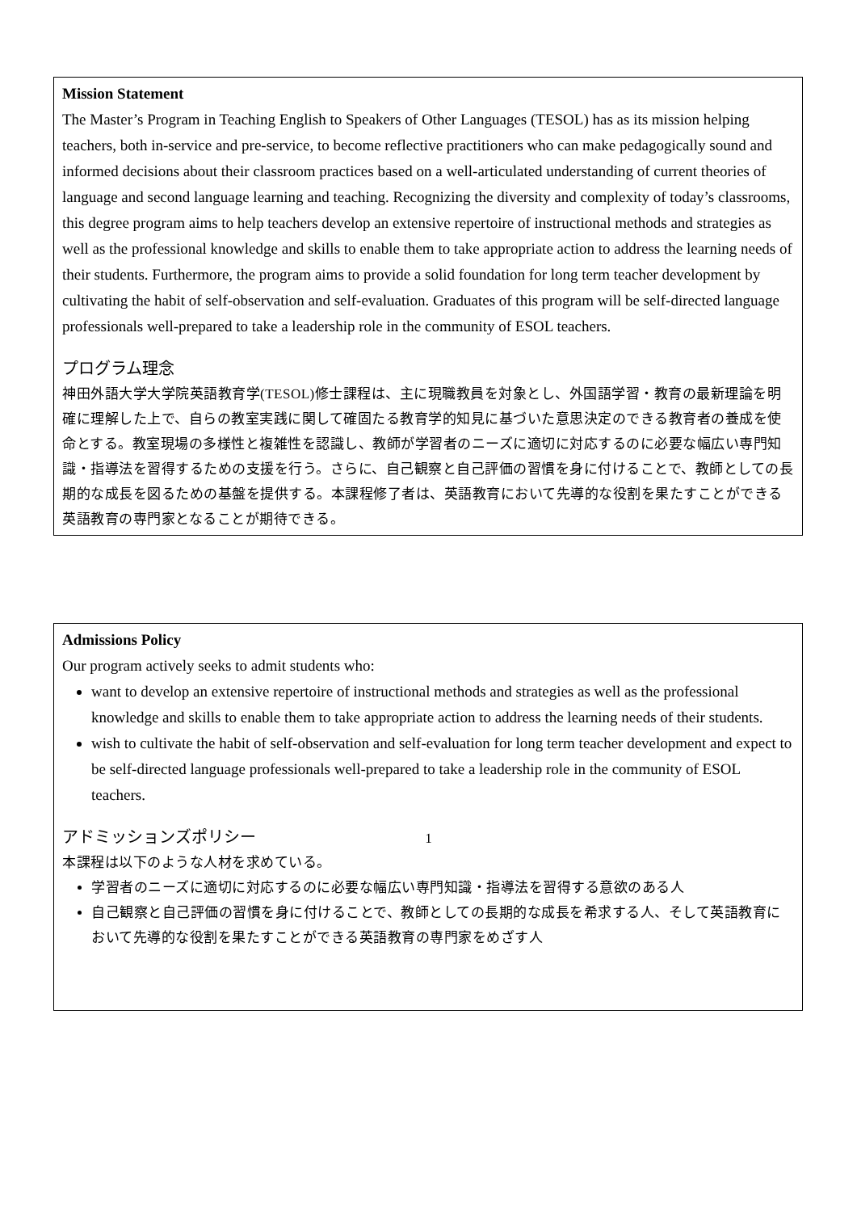Mission Statement
The Master’s Program in Teaching English to Speakers of Other Languages (TESOL) has as its mission helping teachers, both in-service and pre-service, to become reflective practitioners who can make pedagogically sound and informed decisions about their classroom practices based on a well-articulated understanding of current theories of language and second language learning and teaching. Recognizing the diversity and complexity of today’s classrooms, this degree program aims to help teachers develop an extensive repertoire of instructional methods and strategies as well as the professional knowledge and skills to enable them to take appropriate action to address the learning needs of their students. Furthermore, the program aims to provide a solid foundation for long term teacher development by cultivating the habit of self-observation and self-evaluation. Graduates of this program will be self-directed language professionals well-prepared to take a leadership role in the community of ESOL teachers.
プログラム理念
神田外語大学大学院英語教育学(TESOL)修士課程は、主に現職教員を対象とし、外国語学習・教育の最新理論を明確に理解した上で、自らの教室実践に関して確固たる教育学的知見に基づいた意思決定のできる教育者の養成を使命とする。教室現場の多様性と複雑性を認識し、教師が学習者のニーズに適切に対応するのに必要な幅広い専門知識・指導法を習得するための支援を行う。さらに、自己観察と自己評価の習慣を身に付けることで、教師としての長期的な成長を図るための基盤を提供する。本課程修了者は、英語教育において先導的な役割を果たすことができる英語教育の専門家となることが期待できる。
Admissions Policy
Our program actively seeks to admit students who:
want to develop an extensive repertoire of instructional methods and strategies as well as the professional knowledge and skills to enable them to take appropriate action to address the learning needs of their students.
wish to cultivate the habit of self-observation and self-evaluation for long term teacher development and expect to be self-directed language professionals well-prepared to take a leadership role in the community of ESOL teachers.
アドミッションズポリシー
本課程は以下のような人材を求めている。
学習者のニーズに適切に対応するのに必要な幅広い専門知識・指導法を習得する意欲のある人
自己観察と自己評価の習慣を身に付けることで、教師としての長期的な成長を希求する人、そして英語教育において先導的な役割を果たすことができる英語教育の専門家をめざす人
1